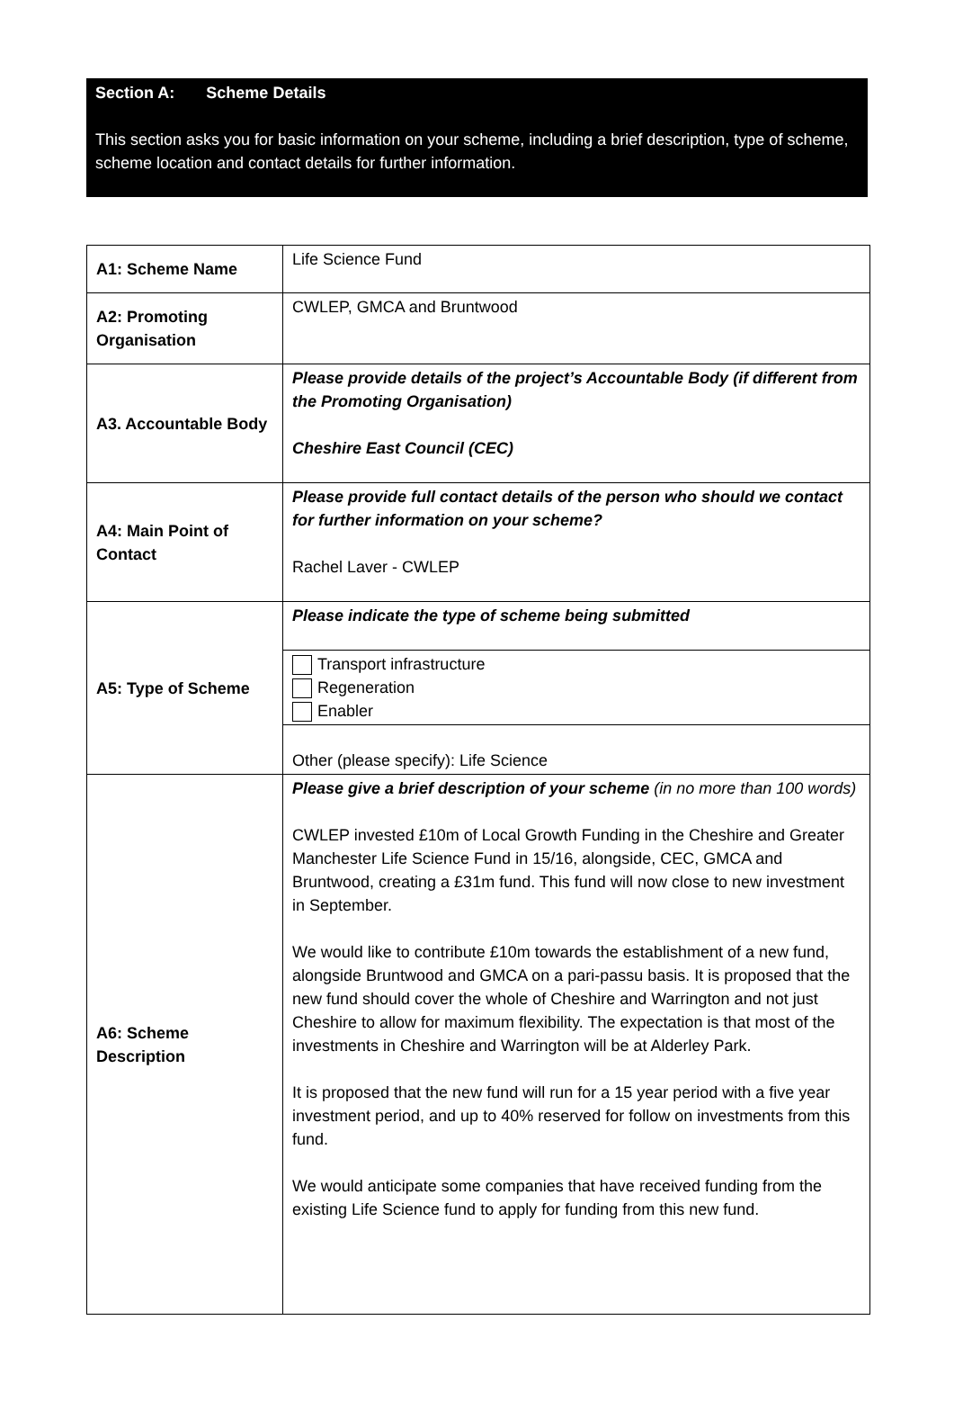Section A: Scheme Details
This section asks you for basic information on your scheme, including a brief description, type of scheme, scheme location and contact details for further information.
| A1: Scheme Name | Life Science Fund |
| A2: Promoting Organisation | CWLEP, GMCA and Bruntwood |
| A3. Accountable Body | Please provide details of the project’s Accountable Body (if different from the Promoting Organisation) Cheshire East Council (CEC) |
| A4: Main Point of Contact | Please provide full contact details of the person who should we contact for further information on your scheme? Rachel Laver - CWLEP |
| A5: Type of Scheme | Please indicate the type of scheme being submitted |
| | Transport infrastructure Regeneration Enabler |
| | Other (please specify): Life Science |
| A6: Scheme Description | Please give a brief description of your scheme (in no more than 100 words) CWLEP invested £10m of Local Growth Funding in the Cheshire and Greater Manchester Life Science Fund in 15/16, alongside, CEC, GMCA and Bruntwood, creating a £31m fund. This fund will now close to new investment in September. We would like to contribute £10m towards the establishment of a new fund, alongside Bruntwood and GMCA on a pari-passu basis. It is proposed that the new fund should cover the whole of Cheshire and Warrington and not just Cheshire to allow for maximum flexibility. The expectation is that most of the investments in Cheshire and Warrington will be at Alderley Park. It is proposed that the new fund will run for a 15 year period with a five year investment period, and up to 40% reserved for follow on investments from this fund. We would anticipate some companies that have received funding from the existing Life Science fund to apply for funding from this new fund. |